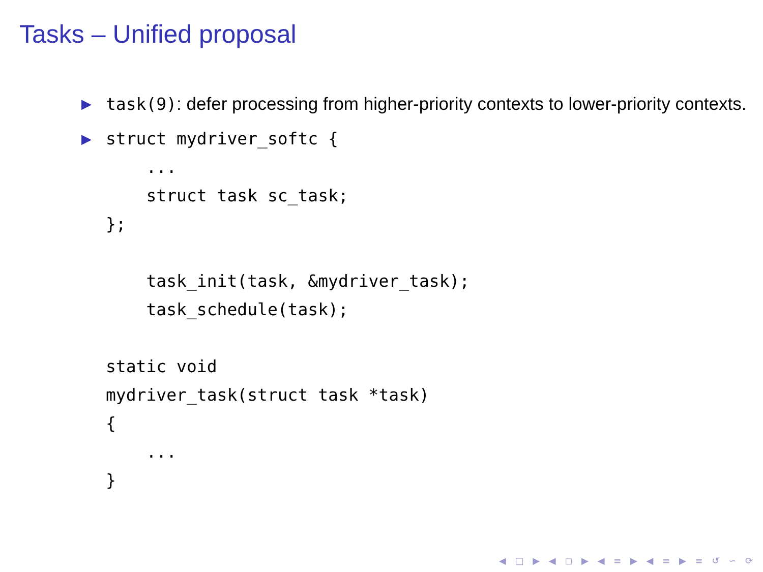Tasks – Unified proposal
▶ task(9): defer processing from higher-priority contexts to lower-priority contexts.
▶
struct mydriver_softc {
    ...
    struct task sc_task;
};

    task_init(task, &mydriver_task);
    task_schedule(task);

static void
mydriver_task(struct task *task)
{
    ...
}
◀ □ ▶ ◀ ◻ ▶ ◀ ≡ ▶ ◀ ≡ ▶ ≡ ↺ ∽ ⟳